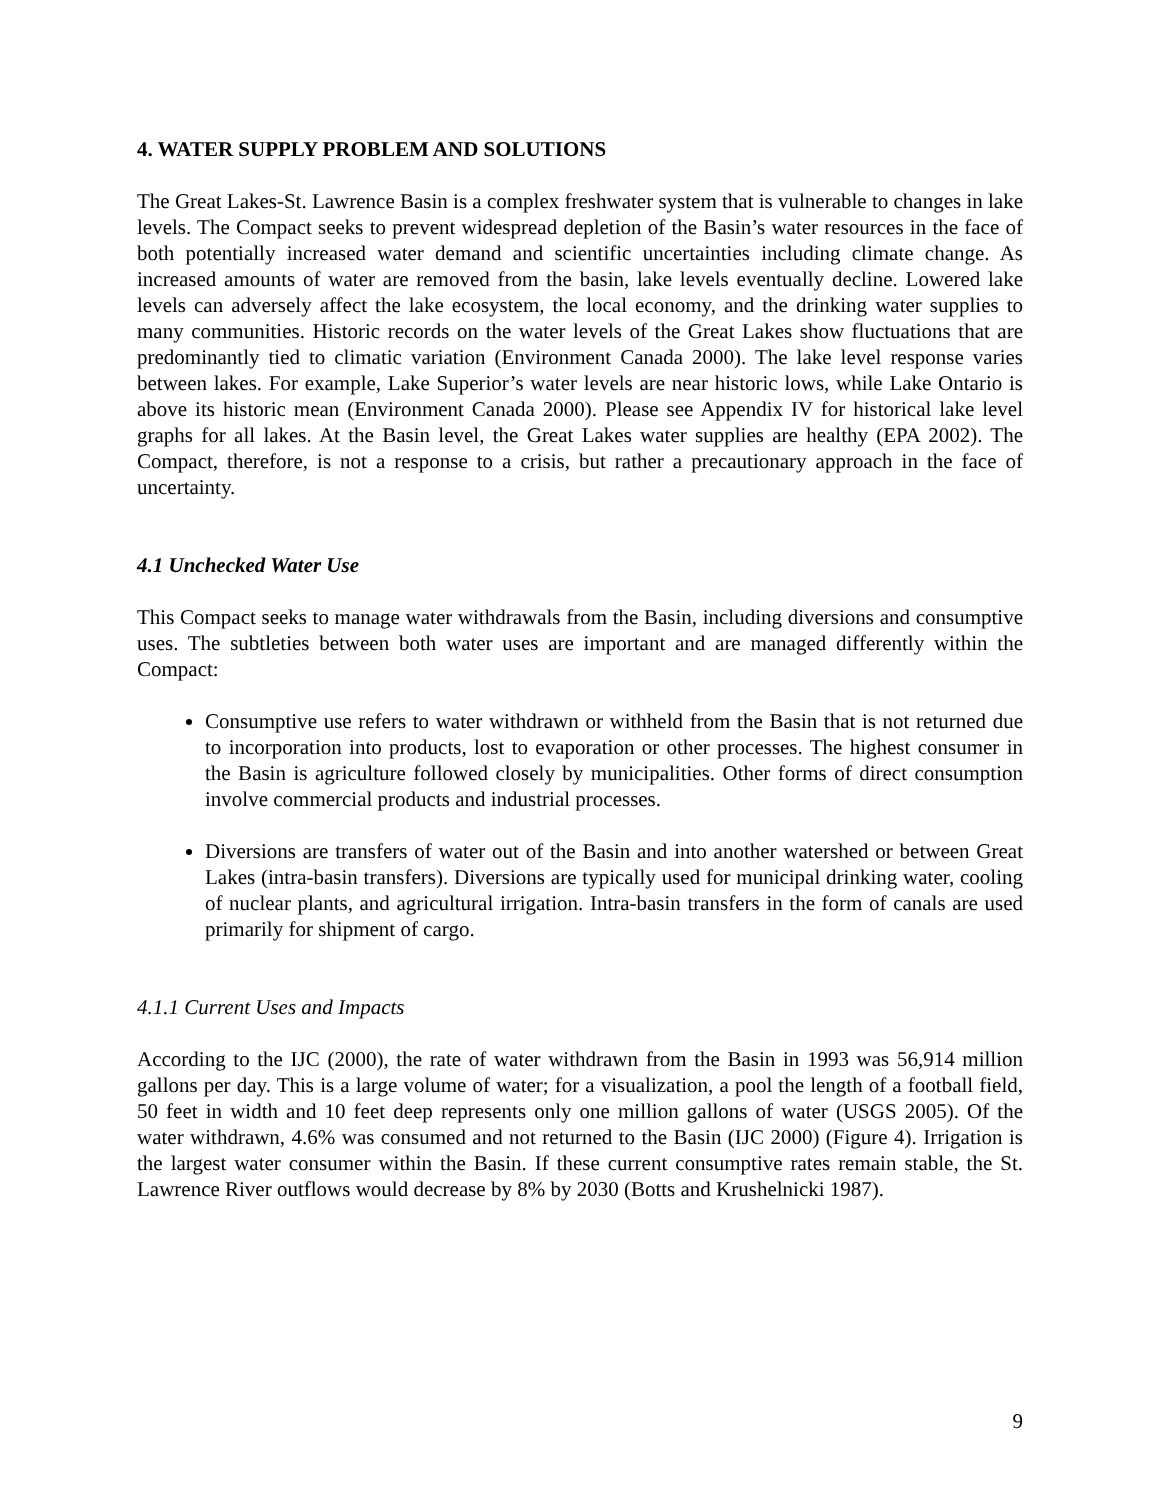4. WATER SUPPLY PROBLEM AND SOLUTIONS
The Great Lakes-St. Lawrence Basin is a complex freshwater system that is vulnerable to changes in lake levels. The Compact seeks to prevent widespread depletion of the Basin’s water resources in the face of both potentially increased water demand and scientific uncertainties including climate change. As increased amounts of water are removed from the basin, lake levels eventually decline. Lowered lake levels can adversely affect the lake ecosystem, the local economy, and the drinking water supplies to many communities. Historic records on the water levels of the Great Lakes show fluctuations that are predominantly tied to climatic variation (Environment Canada 2000). The lake level response varies between lakes. For example, Lake Superior’s water levels are near historic lows, while Lake Ontario is above its historic mean (Environment Canada 2000). Please see Appendix IV for historical lake level graphs for all lakes. At the Basin level, the Great Lakes water supplies are healthy (EPA 2002). The Compact, therefore, is not a response to a crisis, but rather a precautionary approach in the face of uncertainty.
4.1 Unchecked Water Use
This Compact seeks to manage water withdrawals from the Basin, including diversions and consumptive uses. The subtleties between both water uses are important and are managed differently within the Compact:
Consumptive use refers to water withdrawn or withheld from the Basin that is not returned due to incorporation into products, lost to evaporation or other processes. The highest consumer in the Basin is agriculture followed closely by municipalities. Other forms of direct consumption involve commercial products and industrial processes.
Diversions are transfers of water out of the Basin and into another watershed or between Great Lakes (intra-basin transfers). Diversions are typically used for municipal drinking water, cooling of nuclear plants, and agricultural irrigation. Intra-basin transfers in the form of canals are used primarily for shipment of cargo.
4.1.1 Current Uses and Impacts
According to the IJC (2000), the rate of water withdrawn from the Basin in 1993 was 56,914 million gallons per day. This is a large volume of water; for a visualization, a pool the length of a football field, 50 feet in width and 10 feet deep represents only one million gallons of water (USGS 2005). Of the water withdrawn, 4.6% was consumed and not returned to the Basin (IJC 2000) (Figure 4). Irrigation is the largest water consumer within the Basin. If these current consumptive rates remain stable, the St. Lawrence River outflows would decrease by 8% by 2030 (Botts and Krushelnicki 1987).
9